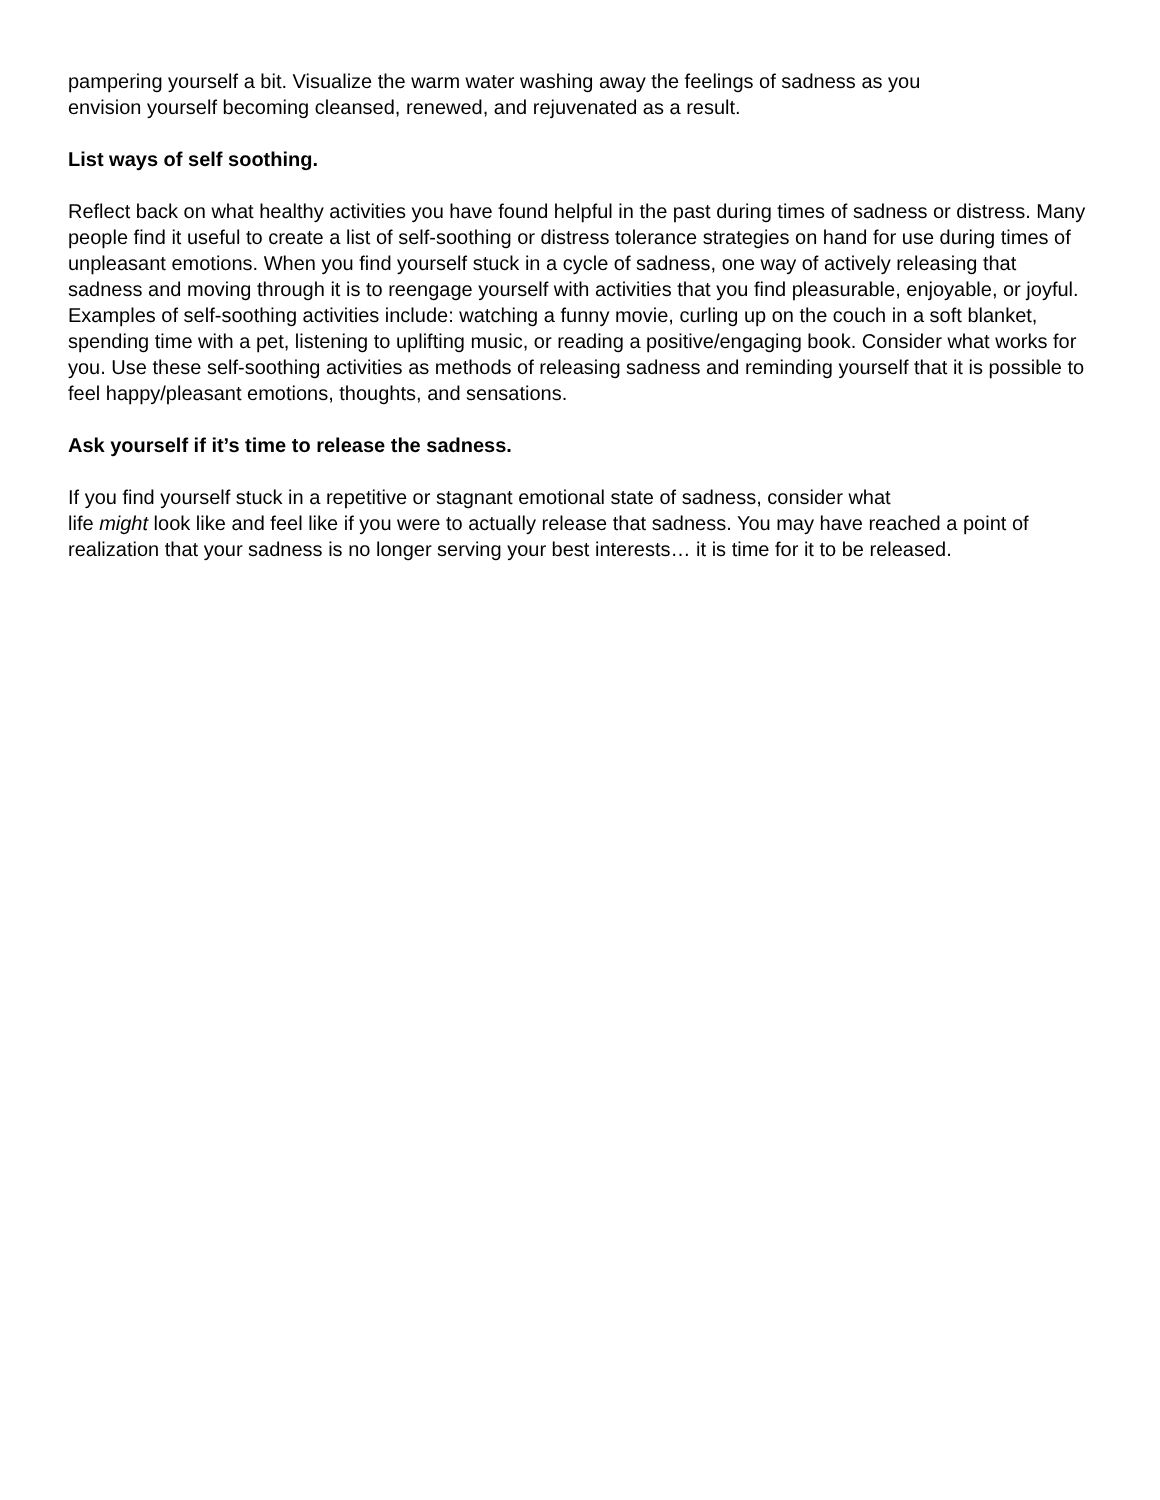pampering yourself a bit. Visualize the warm water washing away the feelings of sadness as you
envision yourself becoming cleansed, renewed, and rejuvenated as a result.
List ways of self soothing.
Reflect back on what healthy activities you have found helpful in the past during times of sadness or distress. Many people find it useful to create a list of self-soothing or distress tolerance strategies on hand for use during times of unpleasant emotions. When you find yourself stuck in a cycle of sadness, one way of actively releasing that sadness and moving through it is to reengage yourself with activities that you find pleasurable, enjoyable, or joyful. Examples of self-soothing activities include: watching a funny movie, curling up on the couch in a soft blanket, spending time with a pet, listening to uplifting music, or reading a positive/engaging book. Consider what works for you. Use these self-soothing activities as methods of releasing sadness and reminding yourself that it is possible to feel happy/pleasant emotions, thoughts, and sensations.
Ask yourself if it’s time to release the sadness.
If you find yourself stuck in a repetitive or stagnant emotional state of sadness, consider what
life might look like and feel like if you were to actually release that sadness. You may have reached a point of realization that your sadness is no longer serving your best interests… it is time for it to be released.